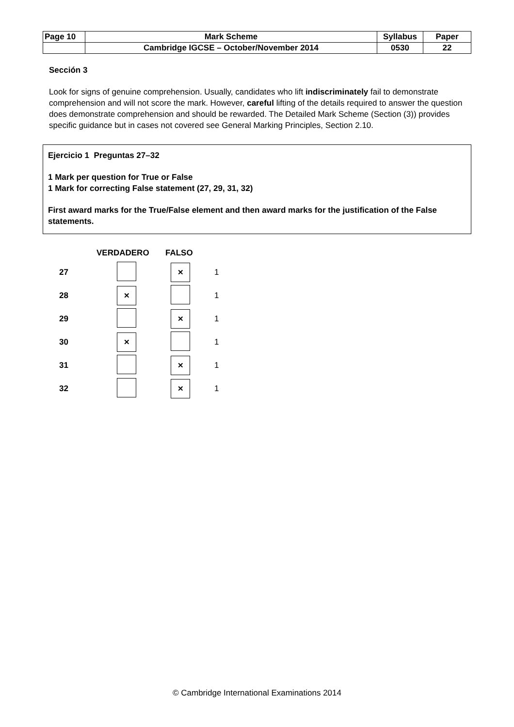| Page 10 | Mark Scheme | Syllabus | Paper |
| | Cambridge IGCSE – October/November 2014 | 0530 | 22 |
Sección 3
Look for signs of genuine comprehension. Usually, candidates who lift indiscriminately fail to demonstrate comprehension and will not score the mark. However, careful lifting of the details required to answer the question does demonstrate comprehension and should be rewarded. The Detailed Mark Scheme (Section (3)) provides specific guidance but in cases not covered see General Marking Principles, Section 2.10.
Ejercicio 1 Preguntas 27–32
1 Mark per question for True or False
1 Mark for correcting False statement (27, 29, 31, 32)
First award marks for the True/False element and then award marks for the justification of the False statements.
| | VERDADERO | FALSO | |
| --- | --- | --- | --- |
| 27 | | ✕ | 1 |
| 28 | ✕ | | 1 |
| 29 | | ✕ | 1 |
| 30 | ✕ | | 1 |
| 31 | | ✕ | 1 |
| 32 | | ✕ | 1 |
© Cambridge International Examinations 2014